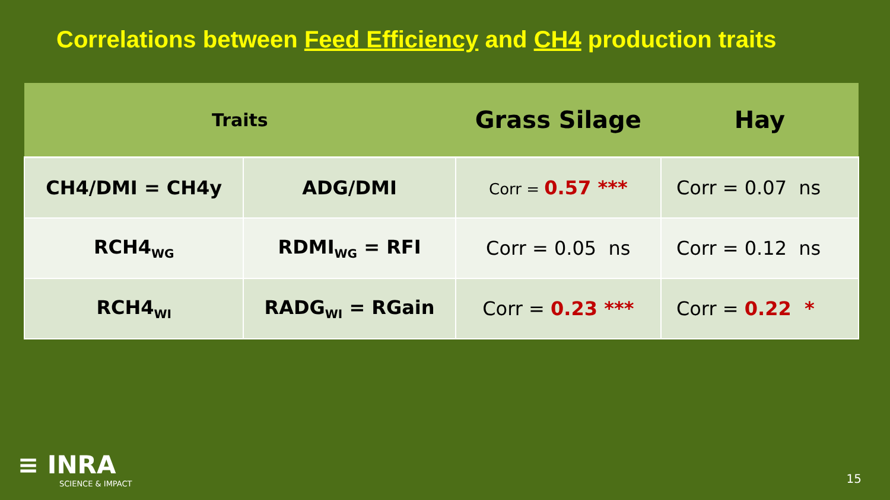Correlations between Feed Efficiency and CH4 production traits
| Traits | | Grass Silage | Hay |
| --- | --- | --- | --- |
| CH4/DMI = CH4y | ADG/DMI | Corr = 0.57 *** | Corr = 0.07 ns |
| RCH4<sub>WG</sub> | RDMI<sub>WG</sub> = RFI | Corr = 0.05 ns | Corr = 0.12 ns |
| RCH4<sub>WI</sub> | RADG<sub>WI</sub> = RGain | Corr = 0.23 *** | Corr = 0.22 * |
≡ INRA
SCIENCE & IMPACT
15